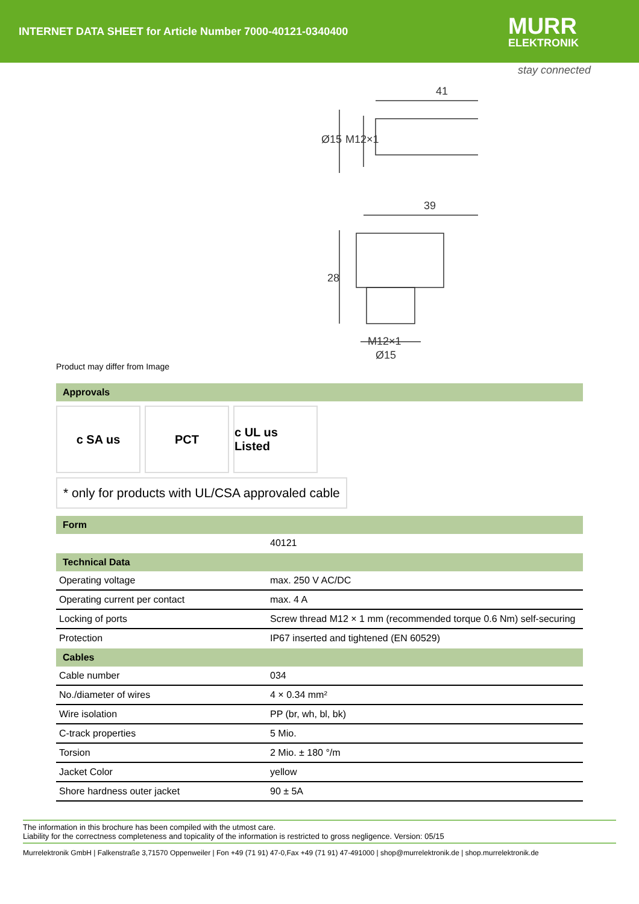INTERNET DATA SHEET for Article Number 7000-40121-0340400
MURR
ELEKTRONIK
stay connected
41
39
28
Ø15
M12×1
M12×1
Ø15
Product may differ from Image
Approvals
c SA us PCT c UL us Listed
* only for products with UL/CSA approvaled cable
Form
| | 40121 |
Technical Data
| Operating voltage | max. 250 V AC/DC |
| Operating current per contact | max. 4 A |
| Locking of ports | Screw thread M12 × 1 mm (recommended torque 0.6 Nm) self-securing |
| Protection | IP67 inserted and tightened (EN 60529) |
Cables
| Cable number | 034 |
| No./diameter of wires | 4 × 0.34 mm² |
| Wire isolation | PP (br, wh, bl, bk) |
| C-track properties | 5 Mio. |
| Torsion | 2 Mio. ± 180 °/m |
| Jacket Color | yellow |
| Shore hardness outer jacket | 90 ± 5A |
The information in this brochure has been compiled with the utmost care.
Liability for the correctness completeness and topicality of the information is restricted to gross negligence. Version: 05/15
Murrelektronik GmbH | Falkenstraße 3,71570 Oppenweiler | Fon +49 (71 91) 47-0,Fax +49 (71 91) 47-491000 | shop@murrelektronik.de | shop.murrelektronik.de